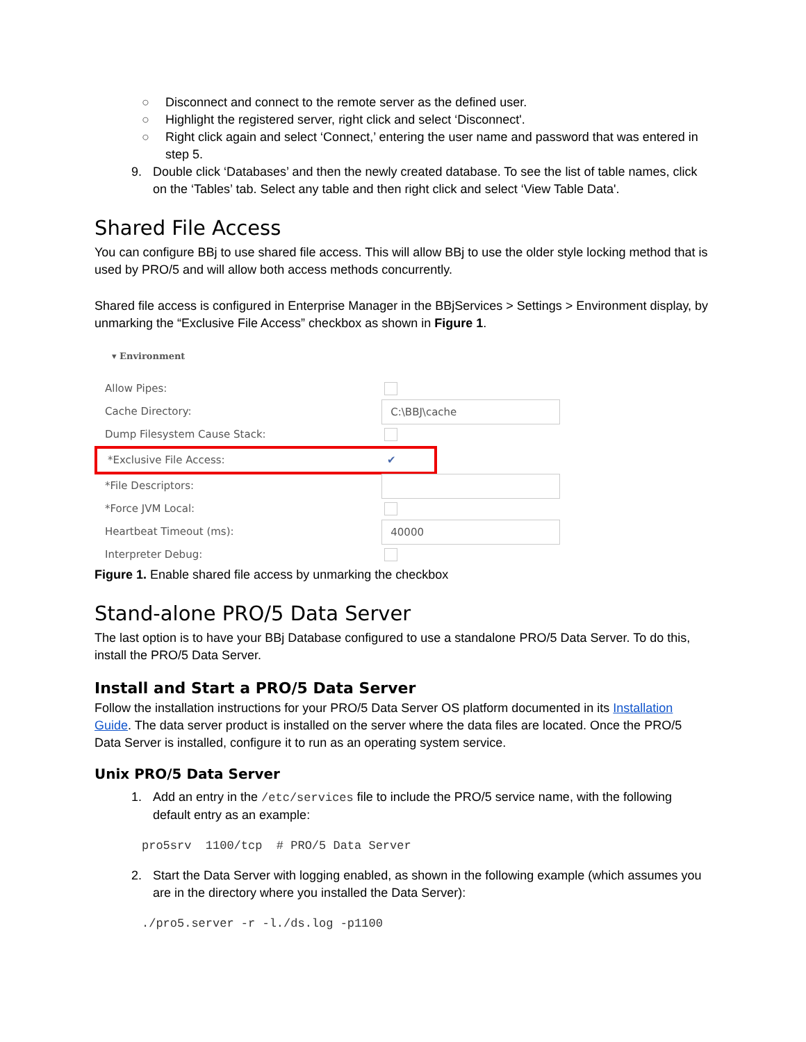○ Disconnect and connect to the remote server as the defined user.
○ Highlight the registered server, right click and select ‘Disconnect'.
○ Right click again and select ‘Connect,’ entering the user name and password that was entered in step 5.
9. Double click ‘Databases’ and then the newly created database. To see the list of table names, click on the ‘Tables’ tab. Select any table and then right click and select ‘View Table Data'.
Shared File Access
You can configure BBj to use shared file access. This will allow BBj to use the older style locking method that is used by PRO/5 and will allow both access methods concurrently.
Shared file access is configured in Enterprise Manager in the BBjServices > Settings > Environment display, by unmarking the “Exclusive File Access” checkbox as shown in Figure 1.
▾ Environment
Allow Pipes:
Cache Directory: C:\BBJ\cache
Dump Filesystem Cause Stack:
*Exclusive File Access: ✔
*File Descriptors:
*Force JVM Local:
Heartbeat Timeout (ms): 40000
Interpreter Debug:
Figure 1. Enable shared file access by unmarking the checkbox
Stand-alone PRO/5 Data Server
The last option is to have your BBj Database configured to use a standalone PRO/5 Data Server. To do this, install the PRO/5 Data Server.
Install and Start a PRO/5 Data Server
Follow the installation instructions for your PRO/5 Data Server OS platform documented in its Installation Guide. The data server product is installed on the server where the data files are located. Once the PRO/5 Data Server is installed, configure it to run as an operating system service.
Unix PRO/5 Data Server
1. Add an entry in the /etc/services file to include the PRO/5 service name, with the following default entry as an example:
pro5srv 1100/tcp # PRO/5 Data Server
2. Start the Data Server with logging enabled, as shown in the following example (which assumes you are in the directory where you installed the Data Server):
./pro5.server -r -l./ds.log -p1100